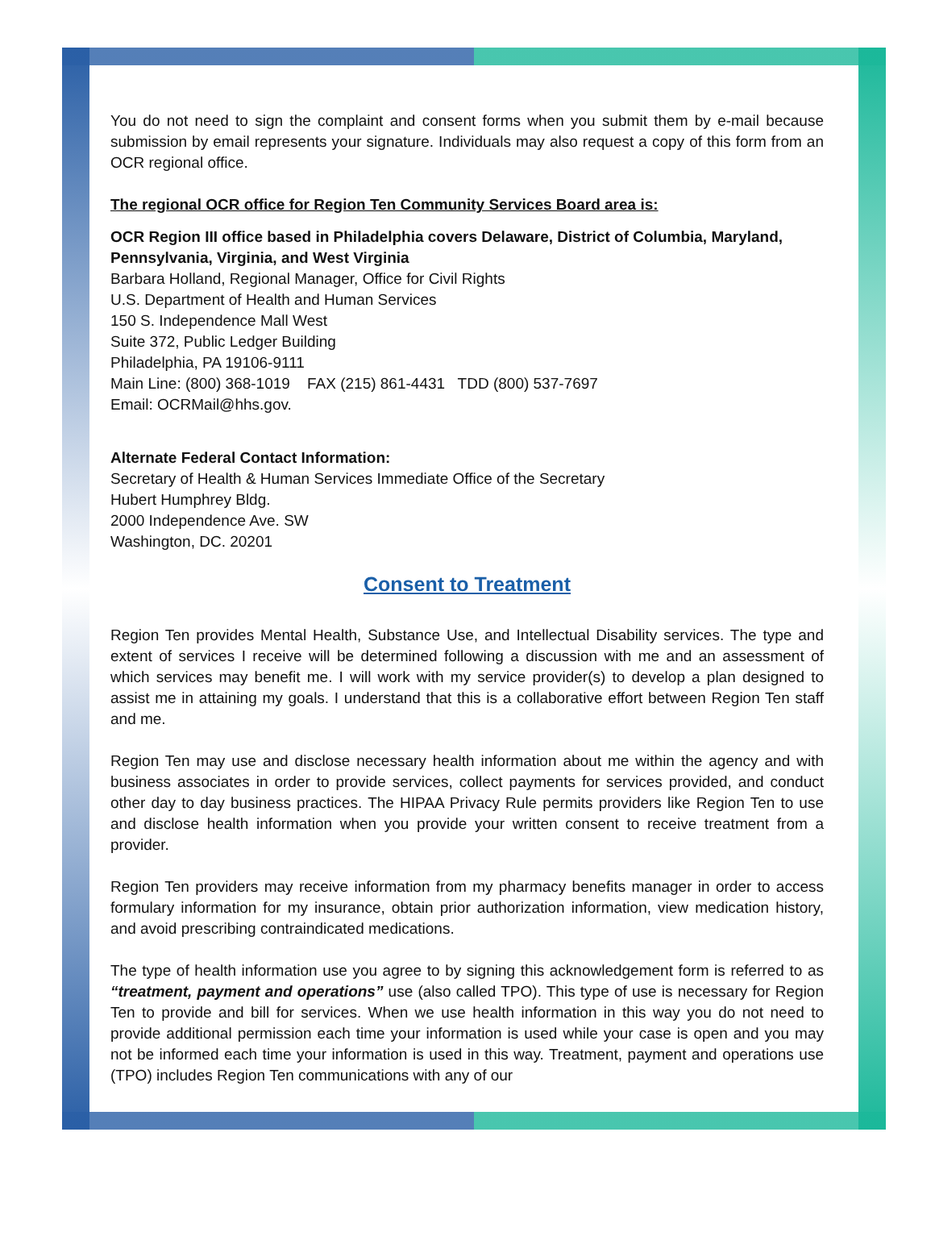You do not need to sign the complaint and consent forms when you submit them by e-mail because submission by email represents your signature. Individuals may also request a copy of this form from an OCR regional office.
The regional OCR office for Region Ten Community Services Board area is:
OCR Region III office based in Philadelphia covers Delaware, District of Columbia, Maryland, Pennsylvania, Virginia, and West Virginia
Barbara Holland, Regional Manager, Office for Civil Rights
U.S. Department of Health and Human Services
150 S. Independence Mall West
Suite 372, Public Ledger Building
Philadelphia, PA 19106-9111
Main Line: (800) 368-1019 FAX (215) 861-4431 TDD (800) 537-7697
Email: OCRMail@hhs.gov.
Alternate Federal Contact Information:
Secretary of Health & Human Services Immediate Office of the Secretary
Hubert Humphrey Bldg.
2000 Independence Ave. SW
Washington, DC. 20201
Consent to Treatment
Region Ten provides Mental Health, Substance Use, and Intellectual Disability services. The type and extent of services I receive will be determined following a discussion with me and an assessment of which services may benefit me. I will work with my service provider(s) to develop a plan designed to assist me in attaining my goals. I understand that this is a collaborative effort between Region Ten staff and me.
Region Ten may use and disclose necessary health information about me within the agency and with business associates in order to provide services, collect payments for services provided, and conduct other day to day business practices. The HIPAA Privacy Rule permits providers like Region Ten to use and disclose health information when you provide your written consent to receive treatment from a provider.
Region Ten providers may receive information from my pharmacy benefits manager in order to access formulary information for my insurance, obtain prior authorization information, view medication history, and avoid prescribing contraindicated medications.
The type of health information use you agree to by signing this acknowledgement form is referred to as “treatment, payment and operations” use (also called TPO). This type of use is necessary for Region Ten to provide and bill for services. When we use health information in this way you do not need to provide additional permission each time your information is used while your case is open and you may not be informed each time your information is used in this way. Treatment, payment and operations use (TPO) includes Region Ten communications with any of our